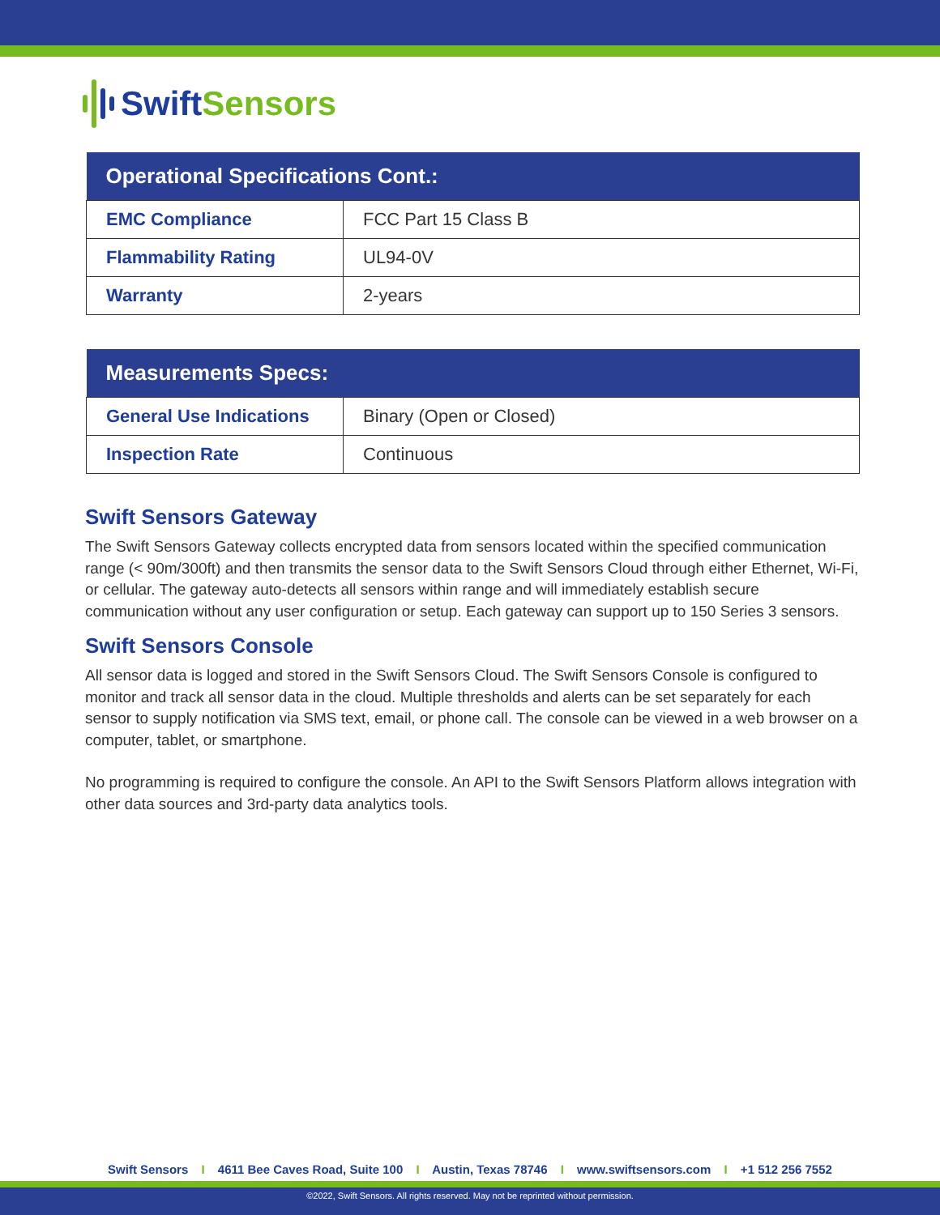Swift Sensors
| Operational Specifications Cont.: | |
| --- | --- |
| EMC Compliance | FCC Part 15 Class B |
| Flammability Rating | UL94-0V |
| Warranty | 2-years |
| Measurements Specs: | |
| --- | --- |
| General Use Indications | Binary (Open or Closed) |
| Inspection Rate | Continuous |
Swift Sensors Gateway
The Swift Sensors Gateway collects encrypted data from sensors located within the specified communication range (< 90m/300ft) and then transmits the sensor data to the Swift Sensors Cloud through either Ethernet, Wi-Fi, or cellular. The gateway auto-detects all sensors within range and will immediately establish secure communication without any user configuration or setup. Each gateway can support up to 150 Series 3 sensors.
Swift Sensors Console
All sensor data is logged and stored in the Swift Sensors Cloud. The Swift Sensors Console is configured to monitor and track all sensor data in the cloud. Multiple thresholds and alerts can be set separately for each sensor to supply notification via SMS text, email, or phone call. The console can be viewed in a web browser on a computer, tablet, or smartphone.
No programming is required to configure the console. An API to the Swift Sensors Platform allows integration with other data sources and 3rd-party data analytics tools.
Swift Sensors I 4611 Bee Caves Road, Suite 100 I Austin, Texas 78746 I www.swiftsensors.com I +1 512 256 7552
©2022, Swift Sensors. All rights reserved. May not be reprinted without permission.